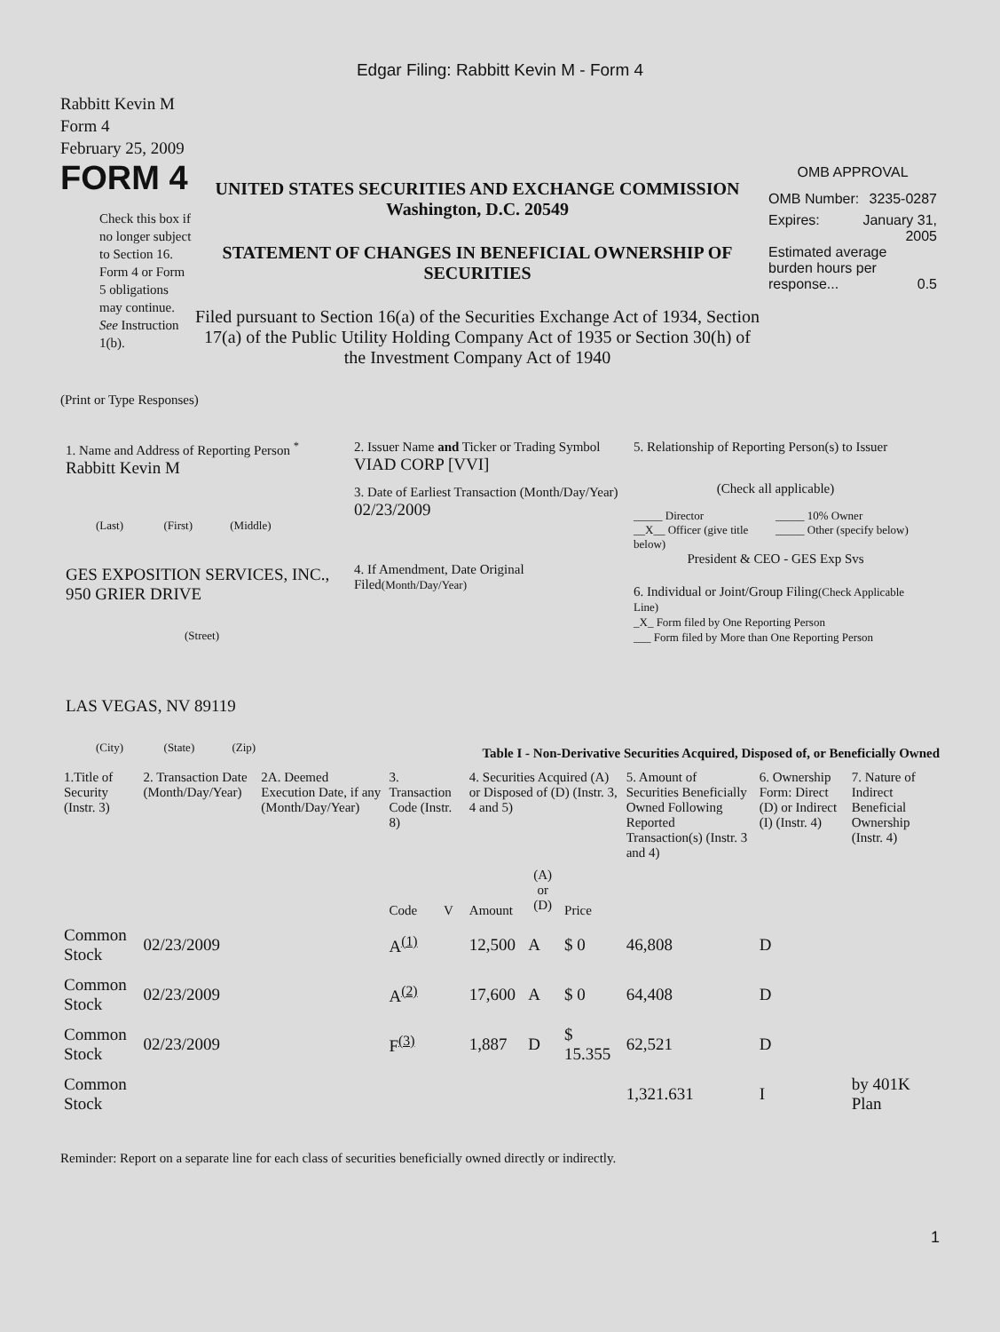Edgar Filing: Rabbitt Kevin M - Form 4
Rabbitt Kevin M
Form 4
February 25, 2009
FORM 4
Check this box if no longer subject to Section 16. Form 4 or Form 5 obligations may continue. See Instruction 1(b).
UNITED STATES SECURITIES AND EXCHANGE COMMISSION
Washington, D.C. 20549
STATEMENT OF CHANGES IN BENEFICIAL OWNERSHIP OF SECURITIES
Filed pursuant to Section 16(a) of the Securities Exchange Act of 1934, Section 17(a) of the Public Utility Holding Company Act of 1935 or Section 30(h) of the Investment Company Act of 1940
OMB APPROVAL
OMB Number: 3235-0287
Expires: January 31,
2005
Estimated average burden hours per response... 0.5
(Print or Type Responses)
1. Name and Address of Reporting Person <sup>*</sup>
Rabbitt Kevin M
(Last) (First) (Middle)
GES EXPOSITION SERVICES, INC., 950 GRIER DRIVE
(Street)
LAS VEGAS, NV 89119
(City) (State) (Zip)
2. Issuer Name and Ticker or Trading Symbol
VIAD CORP [VVI]
3. Date of Earliest Transaction (Month/Day/Year)
02/23/2009
4. If Amendment, Date Original Filed(Month/Day/Year)
5. Relationship of Reporting Person(s) to Issuer
(Check all applicable)
_____ Director
__X__ Officer (give title below)
_____ 10% Owner
_____ Other (specify below)
President & CEO - GES Exp Svs
6. Individual or Joint/Group Filing(Check Applicable Line)
_X_ Form filed by One Reporting Person
___ Form filed by More than One Reporting Person
Table I - Non-Derivative Securities Acquired, Disposed of, or Beneficially Owned
| 1.Title of Security (Instr. 3) | 2. Transaction Date (Month/Day/Year) | 2A. Deemed Execution Date, if any (Month/Day/Year) | 3. Transaction Code (Instr. 8) | | 4. Securities Acquired (A) or Disposed of (D) (Instr. 3, 4 and 5) | | | 5. Amount of Securities Beneficially Owned Following Reported Transaction(s) (Instr. 3 and 4) | 6. Ownership Form: Direct (D) or Indirect (I) (Instr. 4) | 7. Nature of Indirect Beneficial Ownership (Instr. 4) |
| --- | --- | --- | --- | --- | --- | --- | --- | --- | --- | --- |
| | | | Code | V | Amount | (A) or (D) | Price | | | |
| Common Stock | 02/23/2009 | | A<sup>(1)</sup> | | 12,500 | A | $ 0 | 46,808 | D | |
| Common Stock | 02/23/2009 | | A<sup>(2)</sup> | | 17,600 | A | $ 0 | 64,408 | D | |
| Common Stock | 02/23/2009 | | F<sup>(3)</sup> | | 1,887 | D | $ 15.355 | 62,521 | D | |
| Common Stock | | | | | | | | 1,321.631 | I | by 401K Plan |
Reminder: Report on a separate line for each class of securities beneficially owned directly or indirectly.
1